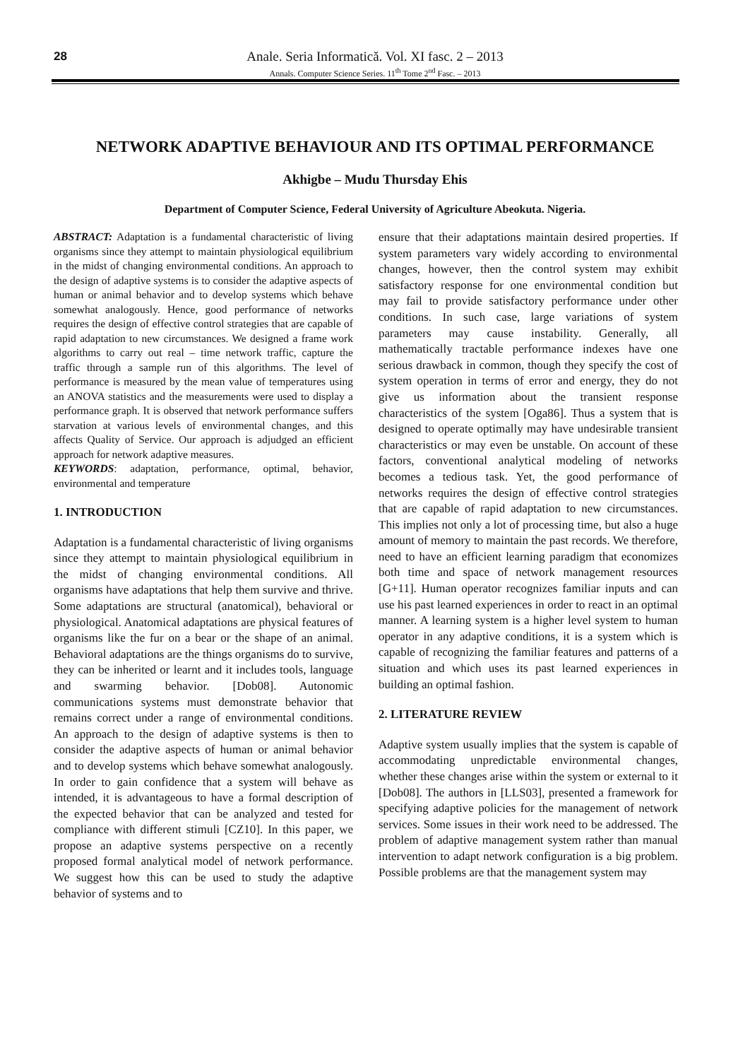28
Anale. Seria Informatică. Vol. XI fasc. 2 – 2013
Annals. Computer Science Series. 11<sup>th</sup> Tome 2<sup>nd</sup> Fasc. – 2013
NETWORK ADAPTIVE BEHAVIOUR AND ITS OPTIMAL PERFORMANCE
Akhigbe – Mudu Thursday Ehis
Department of Computer Science, Federal University of Agriculture Abeokuta. Nigeria.
ABSTRACT: Adaptation is a fundamental characteristic of living organisms since they attempt to maintain physiological equilibrium in the midst of changing environmental conditions. An approach to the design of adaptive systems is to consider the adaptive aspects of human or animal behavior and to develop systems which behave somewhat analogously. Hence, good performance of networks requires the design of effective control strategies that are capable of rapid adaptation to new circumstances. We designed a frame work algorithms to carry out real – time network traffic, capture the traffic through a sample run of this algorithms. The level of performance is measured by the mean value of temperatures using an ANOVA statistics and the measurements were used to display a performance graph. It is observed that network performance suffers starvation at various levels of environmental changes, and this affects Quality of Service. Our approach is adjudged an efficient approach for network adaptive measures.
KEYWORDS: adaptation, performance, optimal, behavior, environmental and temperature
1. INTRODUCTION
Adaptation is a fundamental characteristic of living organisms since they attempt to maintain physiological equilibrium in the midst of changing environmental conditions. All organisms have adaptations that help them survive and thrive. Some adaptations are structural (anatomical), behavioral or physiological. Anatomical adaptations are physical features of organisms like the fur on a bear or the shape of an animal. Behavioral adaptations are the things organisms do to survive, they can be inherited or learnt and it includes tools, language and swarming behavior. [Dob08]. Autonomic communications systems must demonstrate behavior that remains correct under a range of environmental conditions. An approach to the design of adaptive systems is then to consider the adaptive aspects of human or animal behavior and to develop systems which behave somewhat analogously. In order to gain confidence that a system will behave as intended, it is advantageous to have a formal description of the expected behavior that can be analyzed and tested for compliance with different stimuli [CZ10]. In this paper, we propose an adaptive systems perspective on a recently proposed formal analytical model of network performance. We suggest how this can be used to study the adaptive behavior of systems and to
ensure that their adaptations maintain desired properties. If system parameters vary widely according to environmental changes, however, then the control system may exhibit satisfactory response for one environmental condition but may fail to provide satisfactory performance under other conditions. In such case, large variations of system parameters may cause instability. Generally, all mathematically tractable performance indexes have one serious drawback in common, though they specify the cost of system operation in terms of error and energy, they do not give us information about the transient response characteristics of the system [Oga86]. Thus a system that is designed to operate optimally may have undesirable transient characteristics or may even be unstable. On account of these factors, conventional analytical modeling of networks becomes a tedious task. Yet, the good performance of networks requires the design of effective control strategies that are capable of rapid adaptation to new circumstances. This implies not only a lot of processing time, but also a huge amount of memory to maintain the past records. We therefore, need to have an efficient learning paradigm that economizes both time and space of network management resources [G+11]. Human operator recognizes familiar inputs and can use his past learned experiences in order to react in an optimal manner. A learning system is a higher level system to human operator in any adaptive conditions, it is a system which is capable of recognizing the familiar features and patterns of a situation and which uses its past learned experiences in building an optimal fashion.
2. LITERATURE REVIEW
Adaptive system usually implies that the system is capable of accommodating unpredictable environmental changes, whether these changes arise within the system or external to it [Dob08]. The authors in [LLS03], presented a framework for specifying adaptive policies for the management of network services. Some issues in their work need to be addressed. The problem of adaptive management system rather than manual intervention to adapt network configuration is a big problem. Possible problems are that the management system may